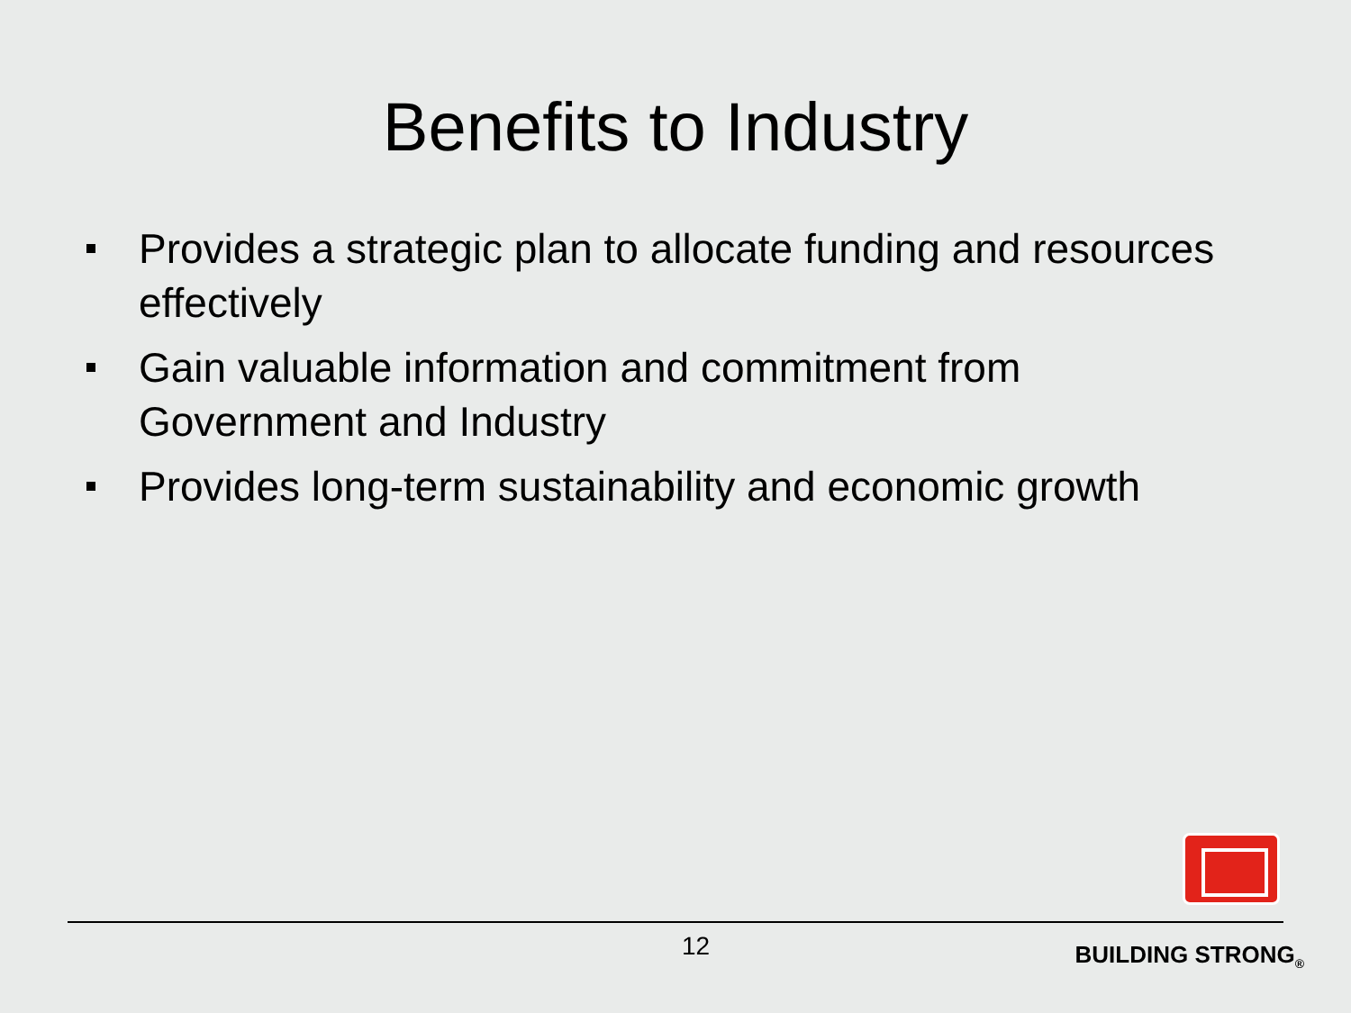Benefits to Industry
Provides a strategic plan to allocate funding and resources effectively
Gain valuable information and commitment from Government and Industry
Provides long-term sustainability and economic growth
12 BUILDING STRONG<sub>®</sub>